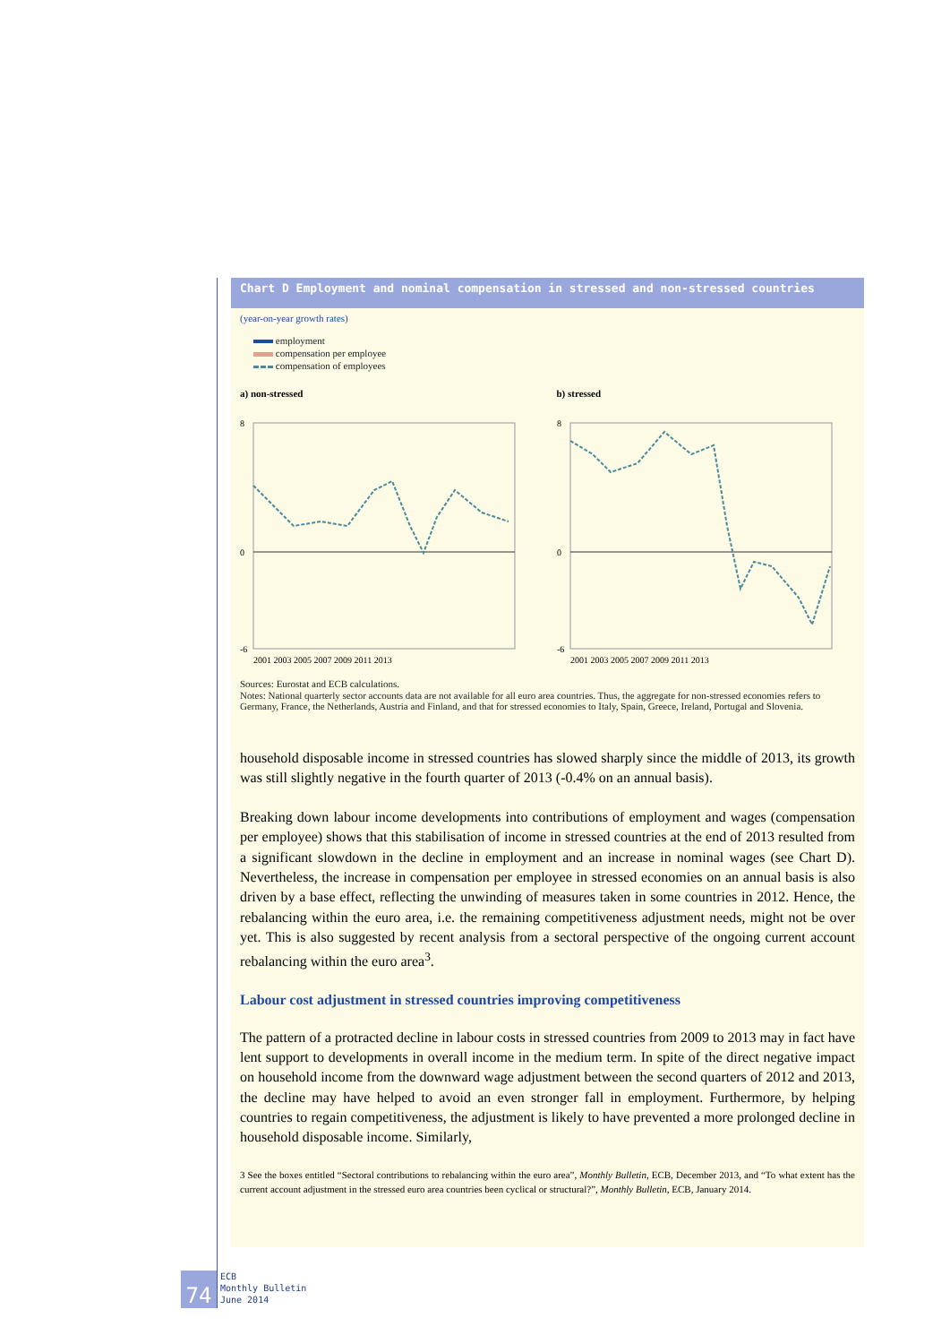Chart D Employment and nominal compensation in stressed and non-stressed countries
(year-on-year growth rates)
employment
compensation per employee
compensation of employees
a) non-stressed
8
0
-6
2001 2003 2005 2007 2009 2011 2013
b) stressed
8
0
-6
2001 2003 2005 2007 2009 2011 2013
Sources: Eurostat and ECB calculations.
Notes: National quarterly sector accounts data are not available for all euro area countries. Thus, the aggregate for non-stressed economies refers to Germany, France, the Netherlands, Austria and Finland, and that for stressed economies to Italy, Spain, Greece, Ireland, Portugal and Slovenia.
household disposable income in stressed countries has slowed sharply since the middle of 2013, its growth was still slightly negative in the fourth quarter of 2013 (-0.4% on an annual basis).
Breaking down labour income developments into contributions of employment and wages (compensation per employee) shows that this stabilisation of income in stressed countries at the end of 2013 resulted from a significant slowdown in the decline in employment and an increase in nominal wages (see Chart D). Nevertheless, the increase in compensation per employee in stressed economies on an annual basis is also driven by a base effect, reflecting the unwinding of measures taken in some countries in 2012. Hence, the rebalancing within the euro area, i.e. the remaining competitiveness adjustment needs, might not be over yet. This is also suggested by recent analysis from a sectoral perspective of the ongoing current account rebalancing within the euro area<sup>3</sup>.
Labour cost adjustment in stressed countries improving competitiveness
The pattern of a protracted decline in labour costs in stressed countries from 2009 to 2013 may in fact have lent support to developments in overall income in the medium term. In spite of the direct negative impact on household income from the downward wage adjustment between the second quarters of 2012 and 2013, the decline may have helped to avoid an even stronger fall in employment. Furthermore, by helping countries to regain competitiveness, the adjustment is likely to have prevented a more prolonged decline in household disposable income. Similarly,
3 See the boxes entitled “Sectoral contributions to rebalancing within the euro area”, Monthly Bulletin, ECB, December 2013, and “To what extent has the current account adjustment in the stressed euro area countries been cyclical or structural?”, Monthly Bulletin, ECB, January 2014.
74
ECB
Monthly Bulletin
June 2014